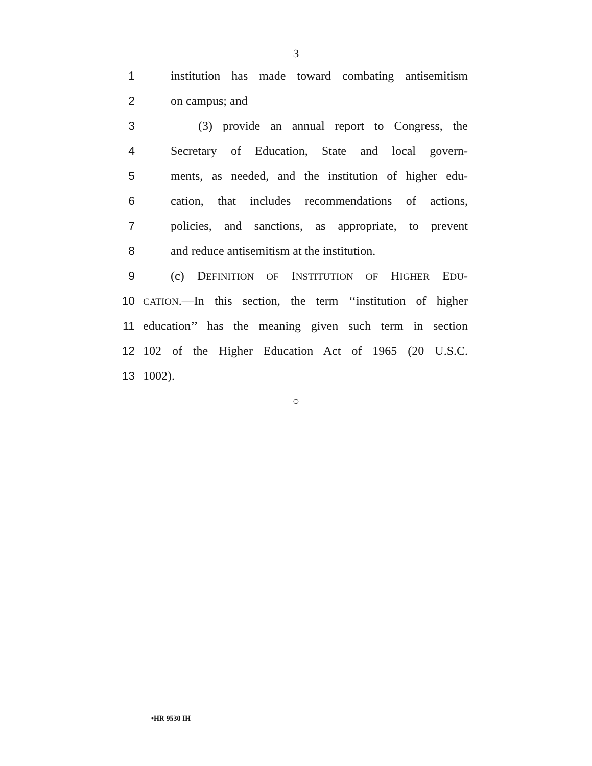3
1 institution has made toward combating antisemitism
2 on campus; and
3 (3) provide an annual report to Congress, the
4 Secretary of Education, State and local govern-
5 ments, as needed, and the institution of higher edu-
6 cation, that includes recommendations of actions,
7 policies, and sanctions, as appropriate, to prevent
8 and reduce antisemitism at the institution.
9 (c) DEFINITION OF INSTITUTION OF HIGHER EDU-
10 CATION.—In this section, the term ‘‘institution of higher
11 education’’ has the meaning given such term in section
12 102 of the Higher Education Act of 1965 (20 U.S.C.
13 1002).
○
•HR 9530 IH